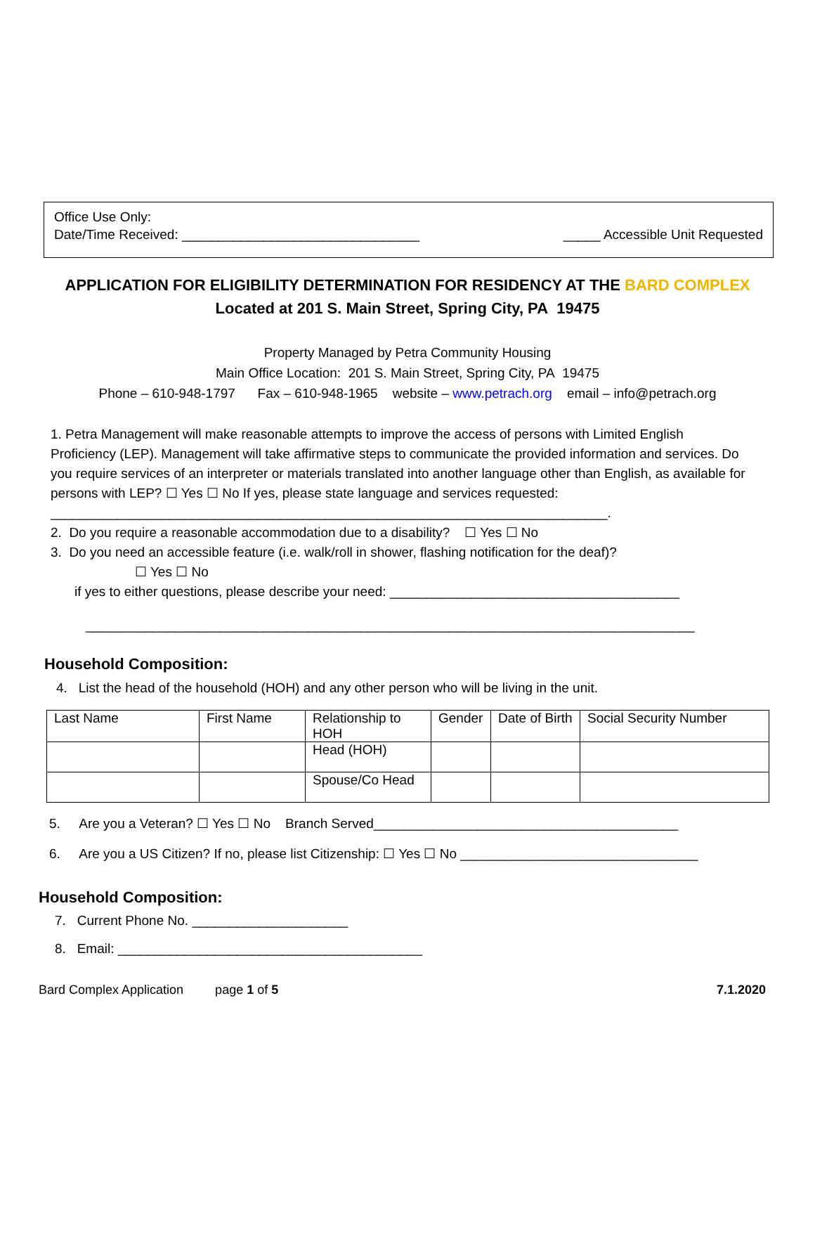Office Use Only:
Date/Time Received: ________________________________ _____ Accessible Unit Requested
APPLICATION FOR ELIGIBILITY DETERMINATION FOR RESIDENCY AT THE BARD COMPLEX
Located at 201 S. Main Street, Spring City, PA 19475
Property Managed by Petra Community Housing
Main Office Location: 201 S. Main Street, Spring City, PA 19475
Phone – 610-948-1797 Fax – 610-948-1965 website – www.petrach.org email – info@petrach.org
1. Petra Management will make reasonable attempts to improve the access of persons with Limited English Proficiency (LEP). Management will take affirmative steps to communicate the provided information and services. Do you require services of an interpreter or materials translated into another language other than English, as available for persons with LEP? ☐ Yes ☐ No If yes, please state language and services requested: ___________________________________________________________________________.
2. Do you require a reasonable accommodation due to a disability? ☐ Yes ☐ No
3. Do you need an accessible feature (i.e. walk/roll in shower, flashing notification for the deaf)?
☐ Yes ☐ No
if yes to either questions, please describe your need: _______________________________________
__________________________________________________________________________________
Household Composition:
4. List the head of the household (HOH) and any other person who will be living in the unit.
| Last Name | First Name | Relationship to HOH | Gender | Date of Birth | Social Security Number |
| | | Head (HOH) | | | |
| | | Spouse/Co Head | | | |
5. Are you a Veteran? ☐ Yes ☐ No Branch Served_________________________________________
6. Are you a US Citizen? If no, please list Citizenship: ☐ Yes ☐ No ________________________________
Household Composition:
7. Current Phone No. _____________________
8. Email: _________________________________________
Bard Complex Application page 1 of 5 7.1.2020